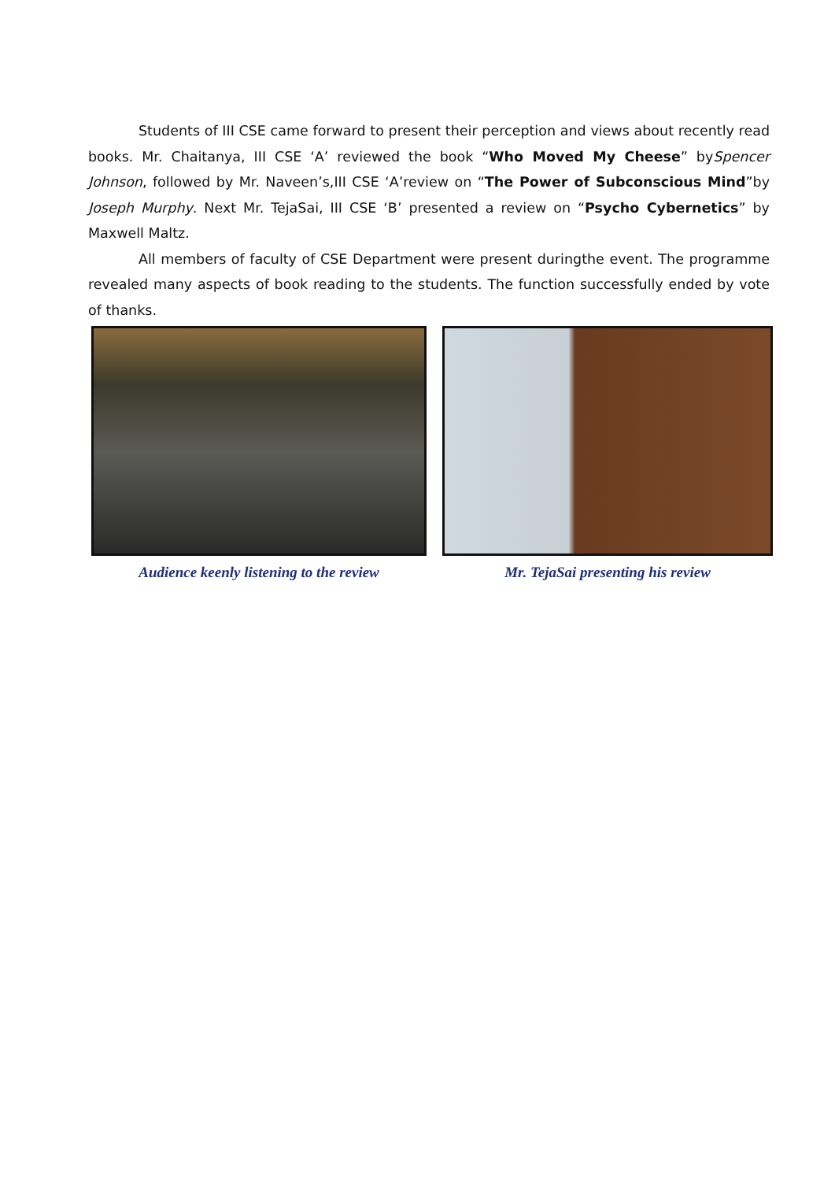Students of III CSE came forward to present their perception and views about recently read books. Mr. Chaitanya, III CSE ‘A’ reviewed the book “Who Moved My Cheese” bySpencer Johnson, followed by Mr. Naveen’s,III CSE ‘A’review on “The Power of Subconscious Mind”by Joseph Murphy. Next Mr. TejaSai, III CSE ‘B’ presented a review on “Psycho Cybernetics” by Maxwell Maltz.
All members of faculty of CSE Department were present duringthe event. The programme revealed many aspects of book reading to the students. The function successfully ended by vote of thanks.
Audience keenly listening to the review
Mr. TejaSai presenting his review